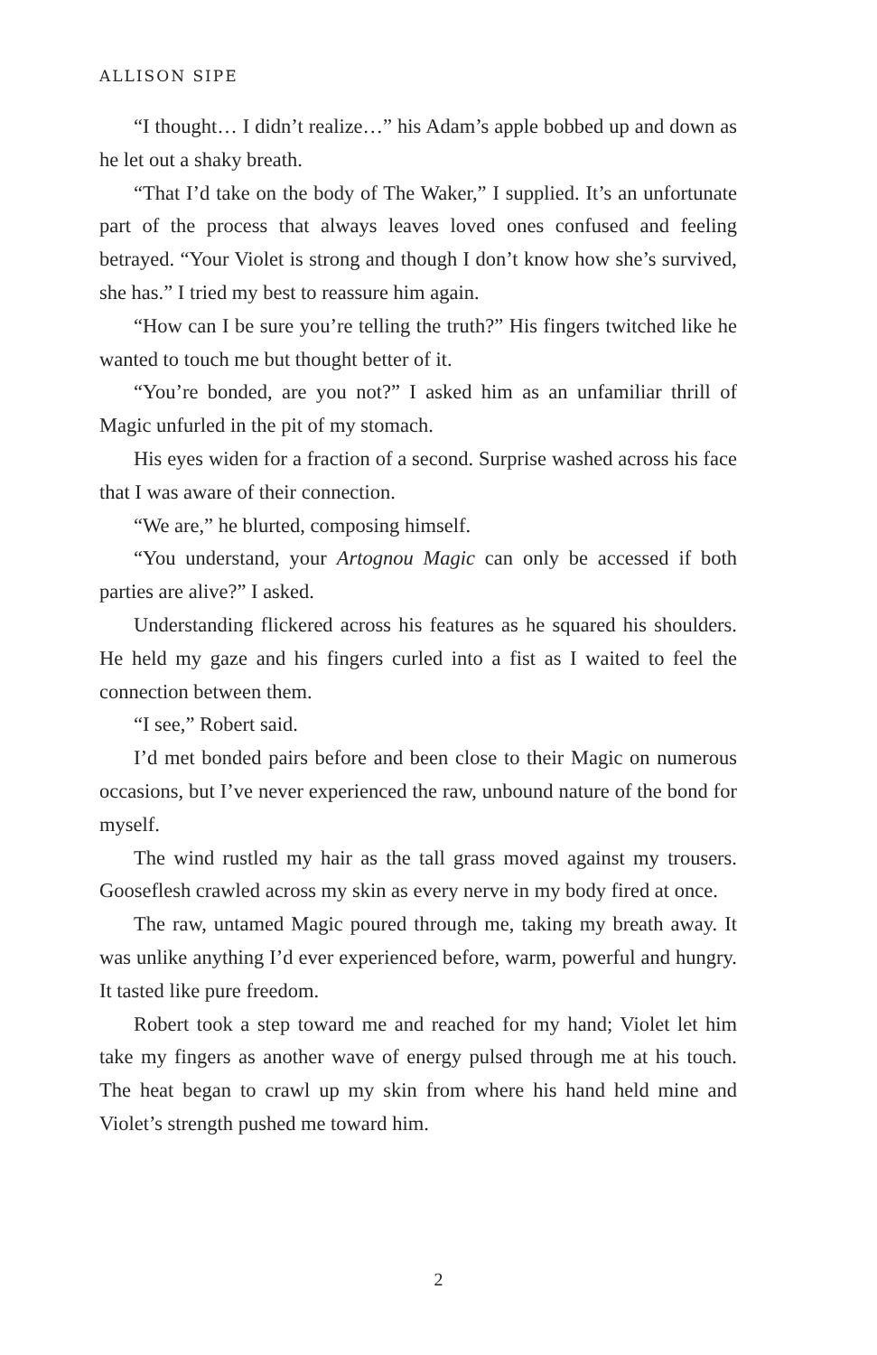ALLISON SIPE
“I thought… I didn’t realize…” his Adam’s apple bobbed up and down as he let out a shaky breath.
“That I’d take on the body of The Waker,” I supplied. It’s an unfortunate part of the process that always leaves loved ones confused and feeling betrayed. “Your Violet is strong and though I don’t know how she’s survived, she has.” I tried my best to reassure him again.
“How can I be sure you’re telling the truth?” His fingers twitched like he wanted to touch me but thought better of it.
“You’re bonded, are you not?” I asked him as an unfamiliar thrill of Magic unfurled in the pit of my stomach.
His eyes widen for a fraction of a second. Surprise washed across his face that I was aware of their connection.
“We are,” he blurted, composing himself.
“You understand, your Artognou Magic can only be accessed if both parties are alive?” I asked.
Understanding flickered across his features as he squared his shoulders. He held my gaze and his fingers curled into a fist as I waited to feel the connection between them.
“I see,” Robert said.
I’d met bonded pairs before and been close to their Magic on numerous occasions, but I’ve never experienced the raw, unbound nature of the bond for myself.
The wind rustled my hair as the tall grass moved against my trousers. Gooseflesh crawled across my skin as every nerve in my body fired at once.
The raw, untamed Magic poured through me, taking my breath away. It was unlike anything I’d ever experienced before, warm, powerful and hungry. It tasted like pure freedom.
Robert took a step toward me and reached for my hand; Violet let him take my fingers as another wave of energy pulsed through me at his touch. The heat began to crawl up my skin from where his hand held mine and Violet’s strength pushed me toward him.
2